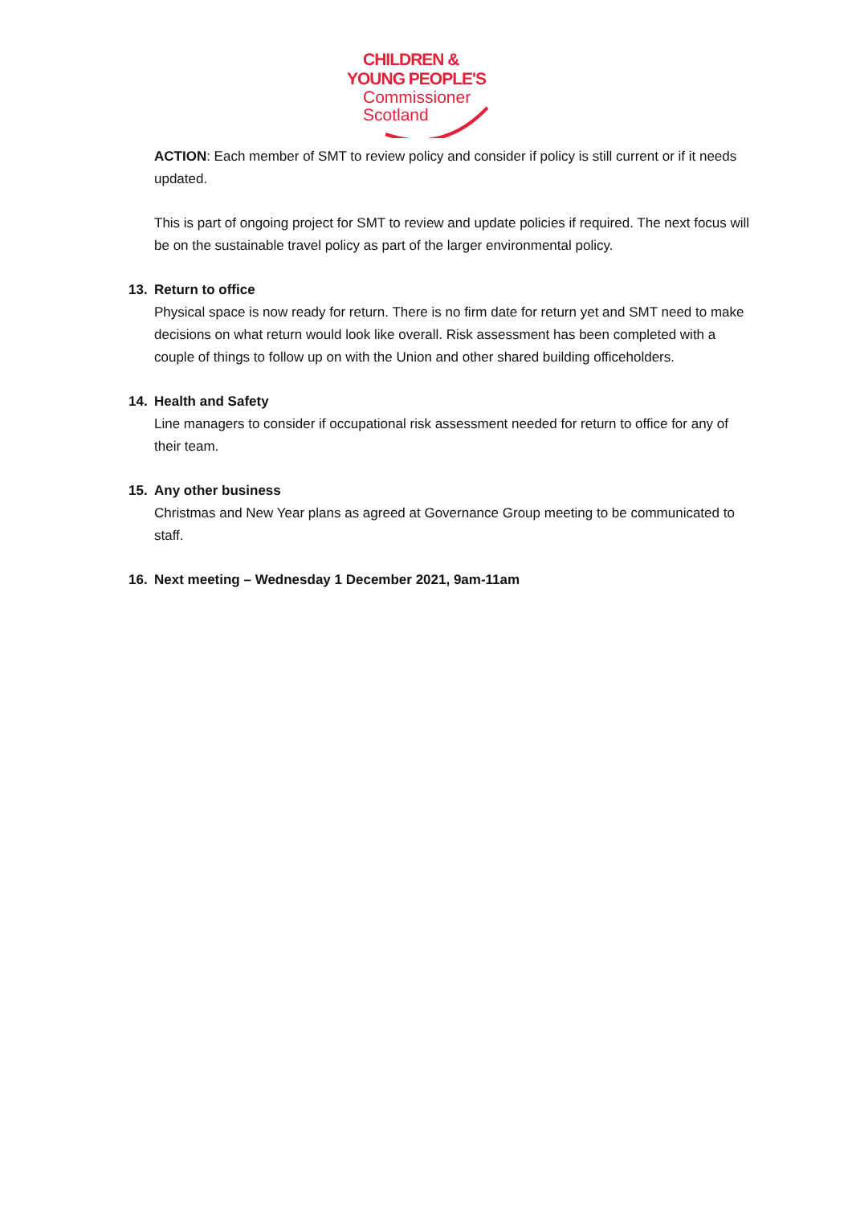CHILDREN &
YOUNG PEOPLE'S
Commissioner
Scotland
ACTION: Each member of SMT to review policy and consider if policy is still current or if it needs updated.
This is part of ongoing project for SMT to review and update policies if required. The next focus will be on the sustainable travel policy as part of the larger environmental policy.
13. Return to office
Physical space is now ready for return. There is no firm date for return yet and SMT need to make decisions on what return would look like overall. Risk assessment has been completed with a couple of things to follow up on with the Union and other shared building officeholders.
14. Health and Safety
Line managers to consider if occupational risk assessment needed for return to office for any of their team.
15. Any other business
Christmas and New Year plans as agreed at Governance Group meeting to be communicated to staff.
16. Next meeting – Wednesday 1 December 2021, 9am-11am